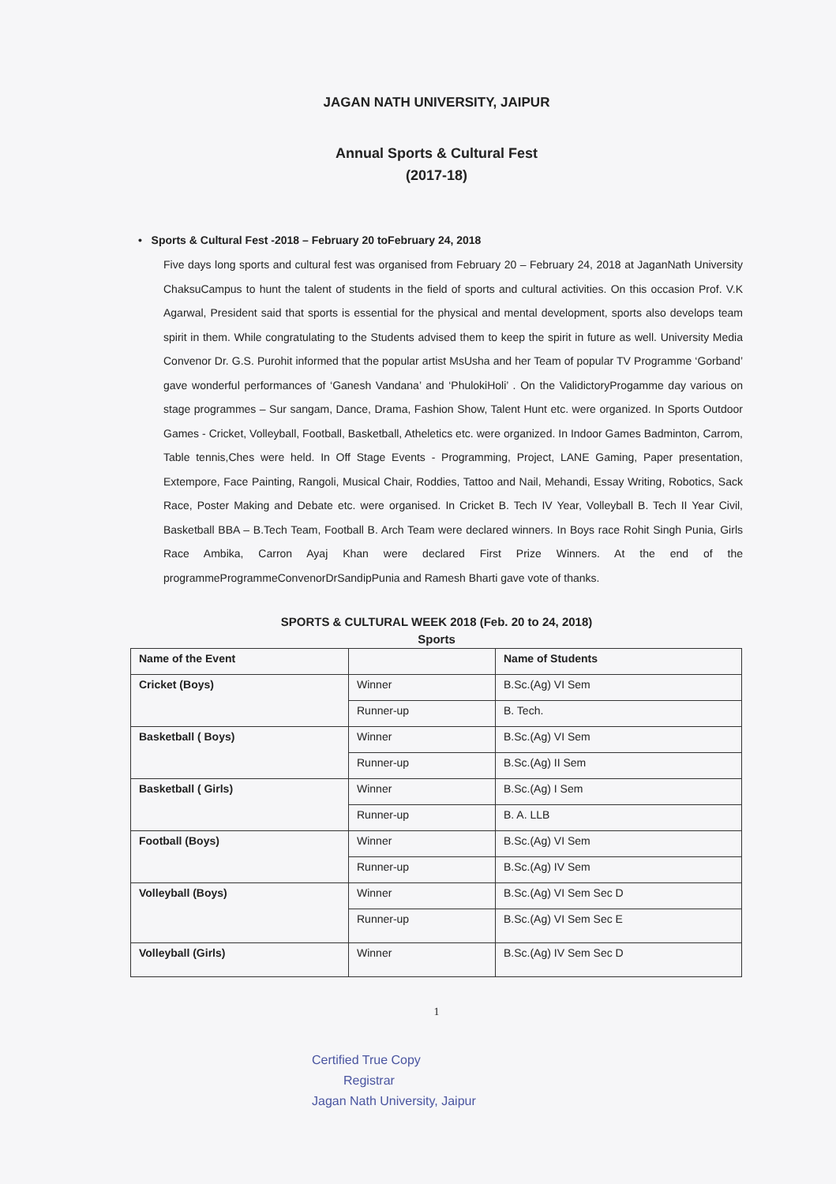JAGAN NATH UNIVERSITY, JAIPUR
Annual Sports & Cultural Fest
(2017-18)
• Sports & Cultural Fest -2018 – February 20 toFebruary 24, 2018
Five days long sports and cultural fest was organised from February 20 – February 24, 2018 at JaganNath University ChaksuCampus to hunt the talent of students in the field of sports and cultural activities. On this occasion Prof. V.K Agarwal, President said that sports is essential for the physical and mental development, sports also develops team spirit in them. While congratulating to the Students advised them to keep the spirit in future as well. University Media Convenor Dr. G.S. Purohit informed that the popular artist MsUsha and her Team of popular TV Programme ‘Gorband’ gave wonderful performances of ‘Ganesh Vandana’ and ‘PhulokiHoli’ . On the ValidictoryProgamme day various on stage programmes – Sur sangam, Dance, Drama, Fashion Show, Talent Hunt etc. were organized. In Sports Outdoor Games - Cricket, Volleyball, Football, Basketball, Atheletics etc. were organized. In Indoor Games Badminton, Carrom, Table tennis,Ches were held. In Off Stage Events - Programming, Project, LANE Gaming, Paper presentation, Extempore, Face Painting, Rangoli, Musical Chair, Roddies, Tattoo and Nail, Mehandi, Essay Writing, Robotics, Sack Race, Poster Making and Debate etc. were organised. In Cricket B. Tech IV Year, Volleyball B. Tech II Year Civil, Basketball BBA – B.Tech Team, Football B. Arch Team were declared winners. In Boys race Rohit Singh Punia, Girls Race Ambika, Carron Ayaj Khan were declared First Prize Winners. At the end of the programmeProgrammeConvenorDrSandipPunia and Ramesh Bharti gave vote of thanks.
SPORTS & CULTURAL WEEK 2018 (Feb. 20 to 24, 2018)
Sports
| Name of the Event | | Name of Students |
| --- | --- | --- |
| Cricket (Boys) | Winner | B.Sc.(Ag) VI Sem |
| | Runner-up | B. Tech. |
| Basketball ( Boys) | Winner | B.Sc.(Ag) VI Sem |
| | Runner-up | B.Sc.(Ag) II Sem |
| Basketball ( Girls) | Winner | B.Sc.(Ag) I Sem |
| | Runner-up | B. A. LLB |
| Football (Boys) | Winner | B.Sc.(Ag) VI Sem |
| | Runner-up | B.Sc.(Ag) IV Sem |
| Volleyball (Boys) | Winner | B.Sc.(Ag) VI Sem Sec D |
| | Runner-up | B.Sc.(Ag) VI Sem Sec E |
| Volleyball (Girls) | Winner | B.Sc.(Ag) IV Sem Sec D |
1
Certified True Copy
Registrar
Jagan Nath University, Jaipur